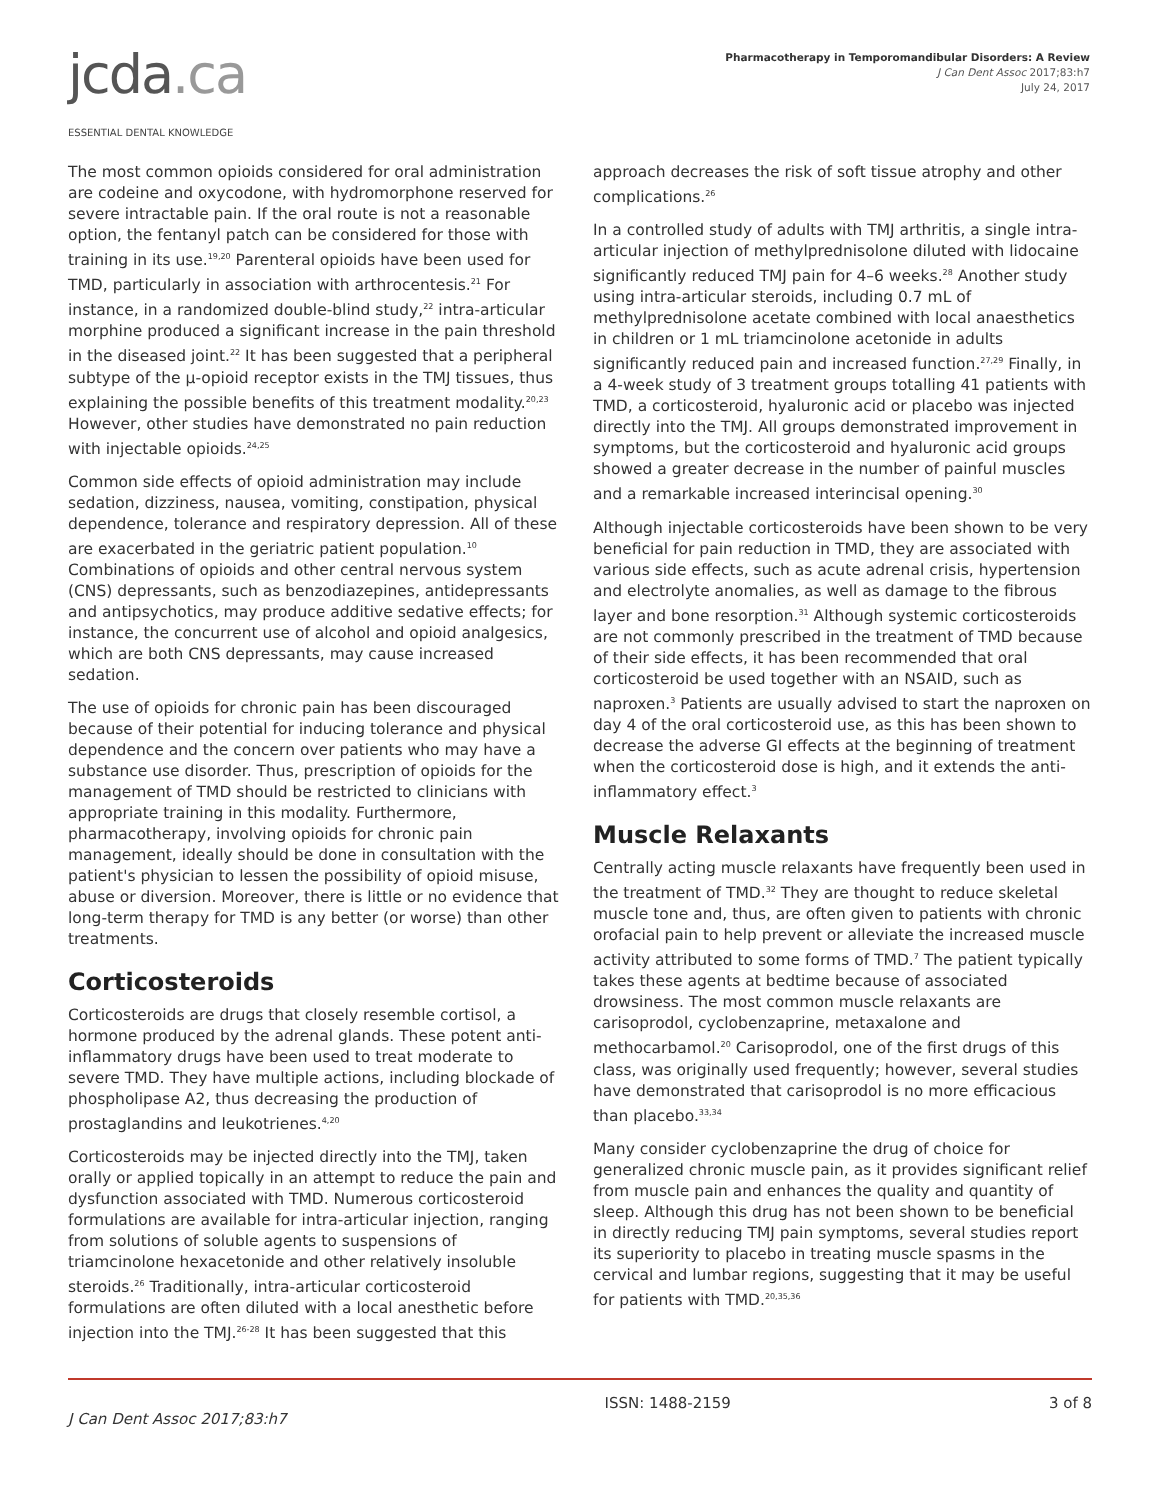jcda.ca
ESSENTIAL DENTAL KNOWLEDGE
Pharmacotherapy in Temporomandibular Disorders: A Review
J Can Dent Assoc 2017;83:h7
July 24, 2017
The most common opioids considered for oral administration are codeine and oxycodone, with hydromorphone reserved for severe intractable pain. If the oral route is not a reasonable option, the fentanyl patch can be considered for those with training in its use.<sup>19,20</sup> Parenteral opioids have been used for TMD, particularly in association with arthrocentesis.<sup>21</sup> For instance, in a randomized double-blind study,<sup>22</sup> intra-articular morphine produced a significant increase in the pain threshold in the diseased joint.<sup>22</sup> It has been suggested that a peripheral subtype of the µ-opioid receptor exists in the TMJ tissues, thus explaining the possible benefits of this treatment modality.<sup>20,23</sup> However, other studies have demonstrated no pain reduction with injectable opioids.<sup>24,25</sup>
Common side effects of opioid administration may include sedation, dizziness, nausea, vomiting, constipation, physical dependence, tolerance and respiratory depression. All of these are exacerbated in the geriatric patient population.<sup>10</sup> Combinations of opioids and other central nervous system (CNS) depressants, such as benzodiazepines, antidepressants and antipsychotics, may produce additive sedative effects; for instance, the concurrent use of alcohol and opioid analgesics, which are both CNS depressants, may cause increased sedation.
The use of opioids for chronic pain has been discouraged because of their potential for inducing tolerance and physical dependence and the concern over patients who may have a substance use disorder. Thus, prescription of opioids for the management of TMD should be restricted to clinicians with appropriate training in this modality. Furthermore, pharmacotherapy, involving opioids for chronic pain management, ideally should be done in consultation with the patient's physician to lessen the possibility of opioid misuse, abuse or diversion. Moreover, there is little or no evidence that long-term therapy for TMD is any better (or worse) than other treatments.
Corticosteroids
Corticosteroids are drugs that closely resemble cortisol, a hormone produced by the adrenal glands. These potent anti-inflammatory drugs have been used to treat moderate to severe TMD. They have multiple actions, including blockade of phospholipase A2, thus decreasing the production of prostaglandins and leukotrienes.<sup>4,20</sup>
Corticosteroids may be injected directly into the TMJ, taken orally or applied topically in an attempt to reduce the pain and dysfunction associated with TMD. Numerous corticosteroid formulations are available for intra-articular injection, ranging from solutions of soluble agents to suspensions of triamcinolone hexacetonide and other relatively insoluble steroids.<sup>26</sup> Traditionally, intra-articular corticosteroid formulations are often diluted with a local anesthetic before injection into the TMJ.<sup>26-28</sup> It has been suggested that this
approach decreases the risk of soft tissue atrophy and other complications.<sup>26</sup>
In a controlled study of adults with TMJ arthritis, a single intra-articular injection of methylprednisolone diluted with lidocaine significantly reduced TMJ pain for 4–6 weeks.<sup>28</sup> Another study using intra-articular steroids, including 0.7 mL of methylprednisolone acetate combined with local anaesthetics in children or 1 mL triamcinolone acetonide in adults significantly reduced pain and increased function.<sup>27,29</sup> Finally, in a 4-week study of 3 treatment groups totalling 41 patients with TMD, a corticosteroid, hyaluronic acid or placebo was injected directly into the TMJ. All groups demonstrated improvement in symptoms, but the corticosteroid and hyaluronic acid groups showed a greater decrease in the number of painful muscles and a remarkable increased interincisal opening.<sup>30</sup>
Although injectable corticosteroids have been shown to be very beneficial for pain reduction in TMD, they are associated with various side effects, such as acute adrenal crisis, hypertension and electrolyte anomalies, as well as damage to the fibrous layer and bone resorption.<sup>31</sup> Although systemic corticosteroids are not commonly prescribed in the treatment of TMD because of their side effects, it has been recommended that oral corticosteroid be used together with an NSAID, such as naproxen.<sup>3</sup> Patients are usually advised to start the naproxen on day 4 of the oral corticosteroid use, as this has been shown to decrease the adverse GI effects at the beginning of treatment when the corticosteroid dose is high, and it extends the anti-inflammatory effect.<sup>3</sup>
Muscle Relaxants
Centrally acting muscle relaxants have frequently been used in the treatment of TMD.<sup>32</sup> They are thought to reduce skeletal muscle tone and, thus, are often given to patients with chronic orofacial pain to help prevent or alleviate the increased muscle activity attributed to some forms of TMD.<sup>7</sup> The patient typically takes these agents at bedtime because of associated drowsiness. The most common muscle relaxants are carisoprodol, cyclobenzaprine, metaxalone and methocarbamol.<sup>20</sup> Carisoprodol, one of the first drugs of this class, was originally used frequently; however, several studies have demonstrated that carisoprodol is no more efficacious than placebo.<sup>33,34</sup>
Many consider cyclobenzaprine the drug of choice for generalized chronic muscle pain, as it provides significant relief from muscle pain and enhances the quality and quantity of sleep. Although this drug has not been shown to be beneficial in directly reducing TMJ pain symptoms, several studies report its superiority to placebo in treating muscle spasms in the cervical and lumbar regions, suggesting that it may be useful for patients with TMD.<sup>20,35,36</sup>
J Can Dent Assoc 2017;83:h7 ISSN: 1488-2159 3 of 8